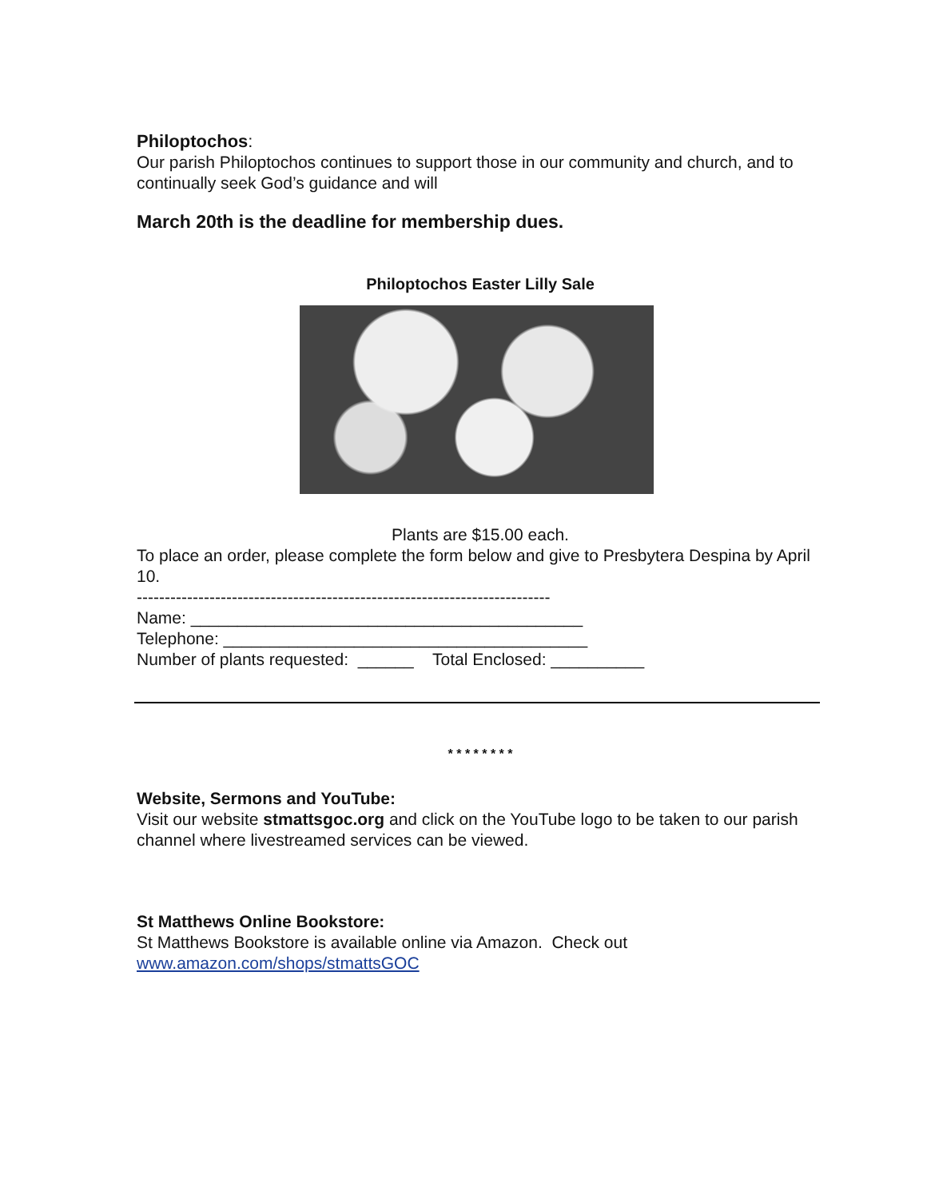Philoptochos:
Our parish Philoptochos continues to support those in our community and church, and to continually seek God’s guidance and will
March 20th is the deadline for membership dues.
Philoptochos Easter Lilly Sale
Plants are $15.00 each.
To place an order, please complete the form below and give to Presbytera Despina by April 10.
--------------------------------------------------------------------------
Name: __________________________________________
Telephone: _______________________________________
Number of plants requested: ______ Total Enclosed: __________
* * * * * * * *
Website, Sermons and YouTube:
Visit our website stmattsgoc.org and click on the YouTube logo to be taken to our parish channel where livestreamed services can be viewed.
St Matthews Online Bookstore:
St Matthews Bookstore is available online via Amazon. Check out www.amazon.com/shops/stmattsGOC